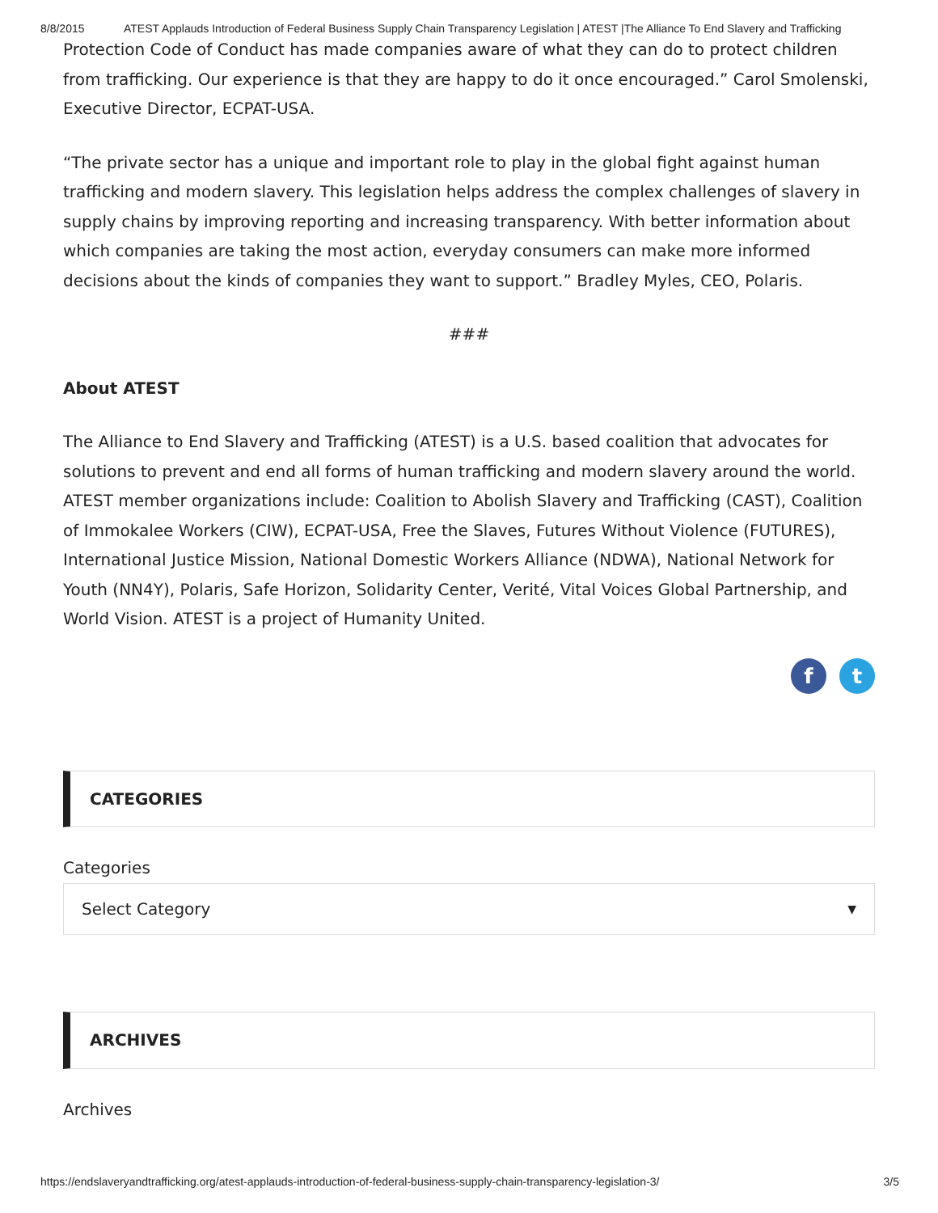8/8/2015 ATEST Applauds Introduction of Federal Business Supply Chain Transparency Legislation | ATEST |The Alliance To End Slavery and Trafficking
Protection Code of Conduct has made companies aware of what they can do to protect children from trafficking. Our experience is that they are happy to do it once encouraged.” Carol Smolenski, Executive Director, ECPAT-USA.
“The private sector has a unique and important role to play in the global fight against human trafficking and modern slavery. This legislation helps address the complex challenges of slavery in supply chains by improving reporting and increasing transparency. With better information about which companies are taking the most action, everyday consumers can make more informed decisions about the kinds of companies they want to support.” Bradley Myles, CEO, Polaris.
###
About ATEST
The Alliance to End Slavery and Trafficking (ATEST) is a U.S. based coalition that advocates for solutions to prevent and end all forms of human trafficking and modern slavery around the world. ATEST member organizations include: Coalition to Abolish Slavery and Trafficking (CAST), Coalition of Immokalee Workers (CIW), ECPAT-USA, Free the Slaves, Futures Without Violence (FUTURES), International Justice Mission, National Domestic Workers Alliance (NDWA), National Network for Youth (NN4Y), Polaris, Safe Horizon, Solidarity Center, Verité, Vital Voices Global Partnership, and World Vision. ATEST is a project of Humanity United.
f t
CATEGORIES
Categories
Select Category ▼
ARCHIVES
Archives
https://endslaveryandtrafficking.org/atest-applauds-introduction-of-federal-business-supply-chain-transparency-legislation-3/ 3/5